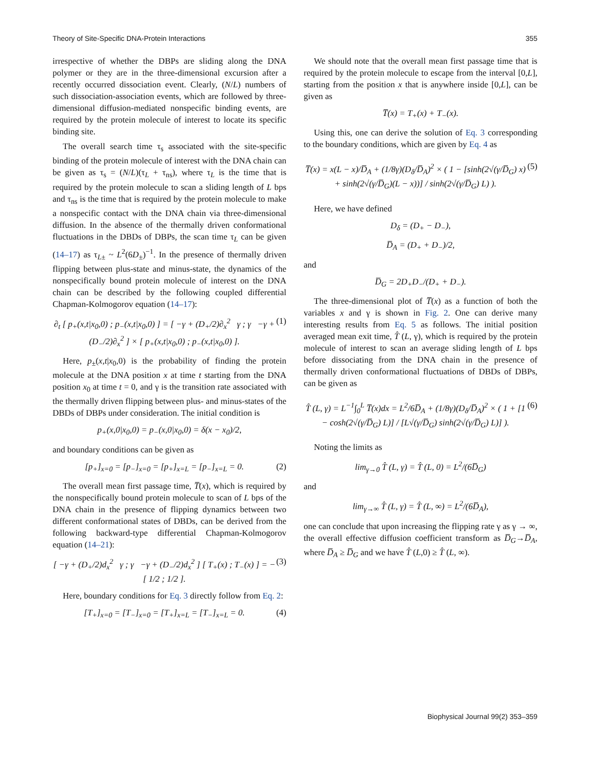Theory of Site-Specific DNA-Protein Interactions 355
irrespective of whether the DBPs are sliding along the DNA polymer or they are in the three-dimensional excursion after a recently occurred dissociation event. Clearly, (N/L) numbers of such dissociation-association events, which are followed by three-dimensional diffusion-mediated nonspecific binding events, are required by the protein molecule of interest to locate its specific binding site.
The overall search time τ<sub>s</sub> associated with the site-specific binding of the protein molecule of interest with the DNA chain can be given as τ<sub>s</sub> = (N/L)(τ<sub>L</sub> + τ<sub>ns</sub>), where τ<sub>L</sub> is the time that is required by the protein molecule to scan a sliding length of L bps and τ<sub>ns</sub> is the time that is required by the protein molecule to make a nonspecific contact with the DNA chain via three-dimensional diffusion. In the absence of the thermally driven conformational fluctuations in the DBDs of DBPs, the scan time τ<sub>L</sub> can be given (14–17) as τ<sub>L±</sub> ~ L<sup>2</sup>(6D<sub>±</sub>)<sup>−1</sup>. In the presence of thermally driven flipping between plus-state and minus-state, the dynamics of the nonspecifically bound protein molecule of interest on the DNA chain can be described by the following coupled differential Chapman-Kolmogorov equation (14–17):
∂<sub>t</sub> [ p<sub>+</sub>(x,t|x<sub>0</sub>,0) ; p<sub>−</sub>(x,t|x<sub>0</sub>,0) ] = [ −γ + (D<sub>+</sub>/2)∂<sub>x</sub><sup>2</sup> γ ; γ −γ + (D<sub>−</sub>/2)∂<sub>x</sub><sup>2</sup> ] × [ p<sub>+</sub>(x,t|x<sub>0</sub>,0) ; p<sub>−</sub>(x,t|x<sub>0</sub>,0) ]. (1)
Here, p<sub>±</sub>(x,t|x<sub>0</sub>,0) is the probability of finding the protein molecule at the DNA position x at time t starting from the DNA position x<sub>0</sub> at time t = 0, and γ is the transition rate associated with the thermally driven flipping between plus- and minus-states of the DBDs of DBPs under consideration. The initial condition is
p<sub>+</sub>(x,0|x<sub>0</sub>,0) = p<sub>−</sub>(x,0|x<sub>0</sub>,0) = δ(x − x<sub>0</sub>)/2,
and boundary conditions can be given as
[p<sub>+</sub>]<sub>x=0</sub> = [p<sub>−</sub>]<sub>x=0</sub> = [p<sub>+</sub>]<sub>x=L</sub> = [p<sub>−</sub>]<sub>x=L</sub> = 0. (2)
The overall mean first passage time, T̅(x), which is required by the nonspecifically bound protein molecule to scan of L bps of the DNA chain in the presence of flipping dynamics between two different conformational states of DBDs, can be derived from the following backward-type differential Chapman-Kolmogorov equation (14–21):
[ −γ + (D<sub>+</sub>/2)d<sub>x</sub><sup>2</sup> γ ; γ −γ + (D<sub>−</sub>/2)d<sub>x</sub><sup>2</sup> ] [ T<sub>+</sub>(x) ; T<sub>−</sub>(x) ] = − [ 1/2 ; 1/2 ]. (3)
Here, boundary conditions for Eq. 3 directly follow from Eq. 2:
[T<sub>+</sub>]<sub>x=0</sub> = [T<sub>−</sub>]<sub>x=0</sub> = [T<sub>+</sub>]<sub>x=L</sub> = [T<sub>−</sub>]<sub>x=L</sub> = 0. (4)
We should note that the overall mean first passage time that is required by the protein molecule to escape from the interval [0,L], starting from the position x that is anywhere inside [0,L], can be given as
T̅(x) = T<sub>+</sub>(x) + T<sub>−</sub>(x).
Using this, one can derive the solution of Eq. 3 corresponding to the boundary conditions, which are given by Eq. 4 as
T̅(x) = x(L − x)/D̅<sub>A</sub> + (1/8γ)(D<sub>δ</sub>/D̅<sub>A</sub>)<sup>2</sup> × ( 1 − [sinh(2√(γ/D̅<sub>G</sub>) x) + sinh(2√(γ/D̅<sub>G</sub>)(L − x))] / sinh(2√(γ/D̅<sub>G</sub>) L) ). (5)
Here, we have defined
D<sub>δ</sub> = (D<sub>+</sub> − D<sub>−</sub>),
D̅<sub>A</sub> = (D<sub>+</sub> + D<sub>−</sub>)/2,
and
D̅<sub>G</sub> = 2D<sub>+</sub>D<sub>−</sub>/(D<sub>+</sub> + D<sub>−</sub>).
The three-dimensional plot of T̅(x) as a function of both the variables x and γ is shown in Fig. 2. One can derive many interesting results from Eq. 5 as follows. The initial position averaged mean exit time, T̂ (L, γ), which is required by the protein molecule of interest to scan an average sliding length of L bps before dissociating from the DNA chain in the presence of thermally driven conformational fluctuations of DBDs of DBPs, can be given as
T̂ (L, γ) = L<sup>−1</sup>∫<sub>0</sub><sup>L</sup> T̅(x)dx = L<sup>2</sup>/6D̅<sub>A</sub> + (1/8γ)(D<sub>δ</sub>/D̅<sub>A</sub>)<sup>2</sup> × ( 1 + [1 − cosh(2√(γ/D̅<sub>G</sub>) L)] / [L√(γ/D̅<sub>G</sub>) sinh(2√(γ/D̅<sub>G</sub>) L)] ). (6)
Noting the limits as
lim<sub>γ→0</sub> T̂ (L, γ) = T̂ (L, 0) = L<sup>2</sup>/(6D̅<sub>G</sub>)
and
lim<sub>γ→∞</sub> T̂ (L, γ) = T̂ (L, ∞) = L<sup>2</sup>/(6D̅<sub>A</sub>),
one can conclude that upon increasing the flipping rate γ as γ → ∞, the overall effective diffusion coefficient transform as D̅<sub>G</sub>→D̅<sub>A</sub>, where D̅<sub>A</sub> ≥ D̅<sub>G</sub> and we have T̂ (L,0) ≥ T̂ (L, ∞).
Biophysical Journal 99(2) 353–359